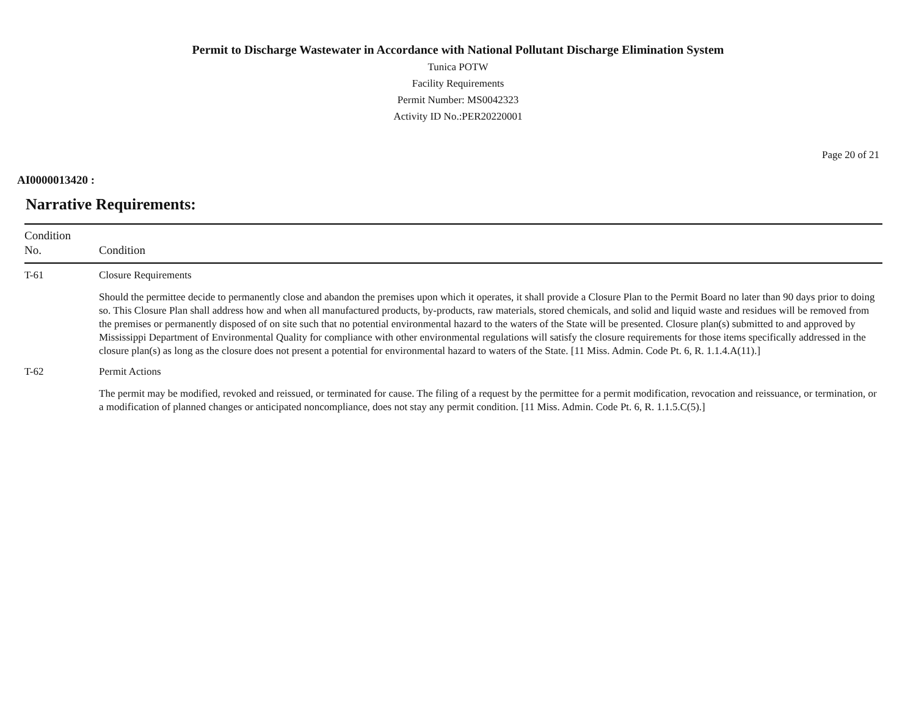Permit to Discharge Wastewater in Accordance with National Pollutant Discharge Elimination System
Tunica POTW
Facility Requirements
Permit Number: MS0042323
Activity ID No.:PER20220001
Page 20 of 21
AI0000013420 :
Narrative Requirements:
| Condition No. | Condition |
| --- | --- |
| T-61 | Closure Requirements Should the permittee decide to permanently close and abandon the premises upon which it operates, it shall provide a Closure Plan to the Permit Board no later than 90 days prior to doing so. This Closure Plan shall address how and when all manufactured products, by-products, raw materials, stored chemicals, and solid and liquid waste and residues will be removed from the premises or permanently disposed of on site such that no potential environmental hazard to the waters of the State will be presented. Closure plan(s) submitted to and approved by Mississippi Department of Environmental Quality for compliance with other environmental regulations will satisfy the closure requirements for those items specifically addressed in the closure plan(s) as long as the closure does not present a potential for environmental hazard to waters of the State. [11 Miss. Admin. Code Pt. 6, R. 1.1.4.A(11).] |
| T-62 | Permit Actions The permit may be modified, revoked and reissued, or terminated for cause. The filing of a request by the permittee for a permit modification, revocation and reissuance, or termination, or a modification of planned changes or anticipated noncompliance, does not stay any permit condition. [11 Miss. Admin. Code Pt. 6, R. 1.1.5.C(5).] |